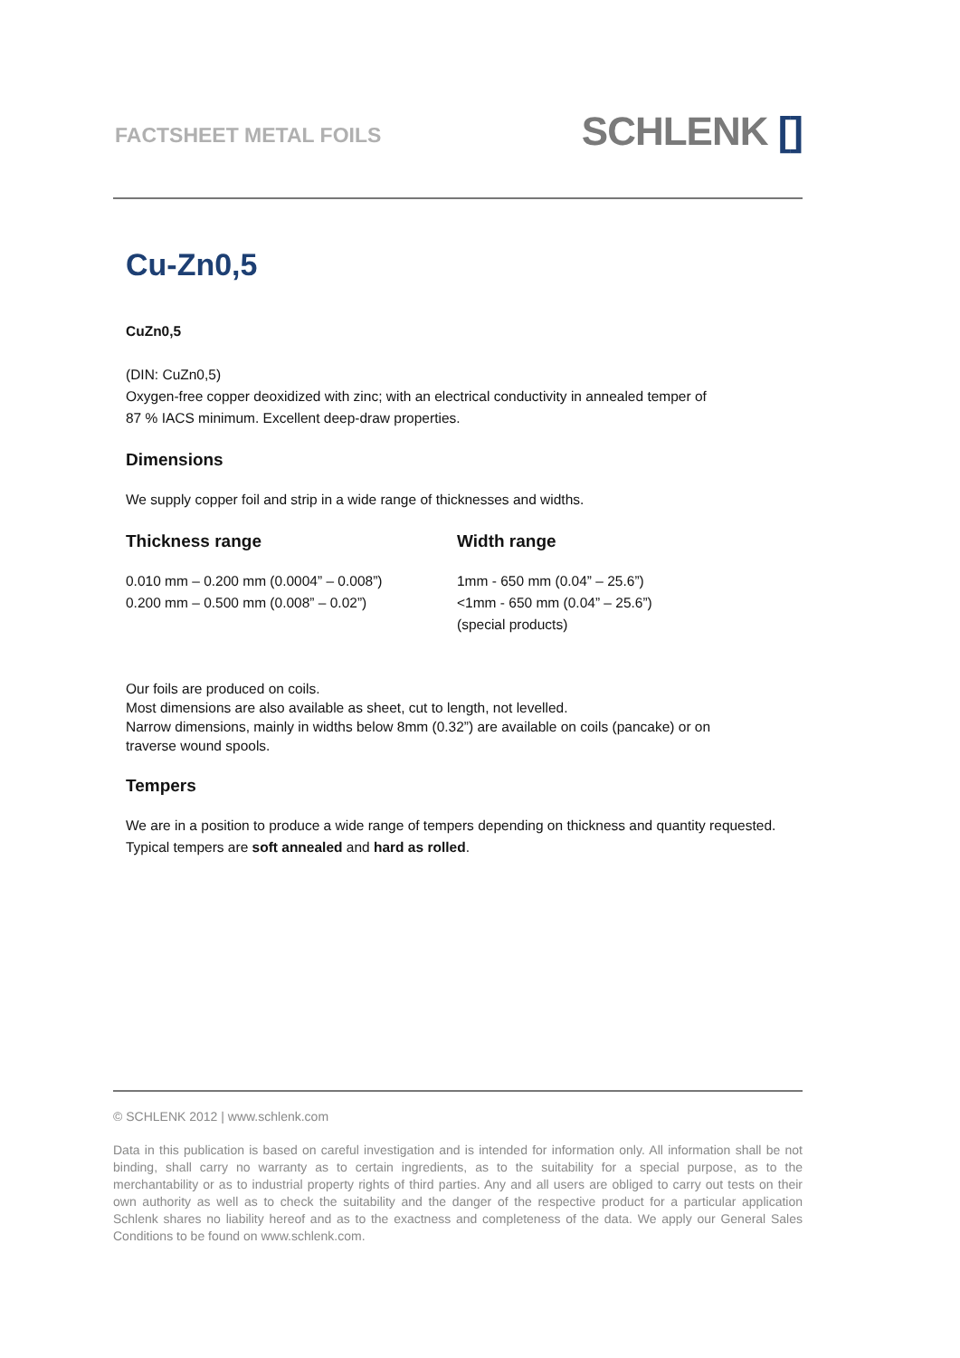FACTSHEET METAL FOILS SCHLENK []
Cu-Zn0,5
CuZn0,5
(DIN: CuZn0,5)
Oxygen-free copper deoxidized with zinc; with an electrical conductivity in annealed temper of
87 % IACS minimum. Excellent deep-draw properties.
Dimensions
We supply copper foil and strip in a wide range of thicknesses and widths.
Thickness range
0.010 mm – 0.200 mm (0.0004” – 0.008”)
0.200 mm – 0.500 mm (0.008” – 0.02”)
Width range
1mm - 650 mm (0.04” – 25.6”)
<1mm - 650 mm (0.04” – 25.6”)
(special products)
Our foils are produced on coils.
Most dimensions are also available as sheet, cut to length, not levelled.
Narrow dimensions, mainly in widths below 8mm (0.32”) are available on coils (pancake) or on
traverse wound spools.
Tempers
We are in a position to produce a wide range of tempers depending on thickness and quantity requested.
Typical tempers are soft annealed and hard as rolled.
© SCHLENK 2012 | www.schlenk.com
Data in this publication is based on careful investigation and is intended for information only. All information shall be not binding, shall carry no warranty as to certain ingredients, as to the suitability for a special purpose, as to the merchantability or as to industrial property rights of third parties. Any and all users are obliged to carry out tests on their own authority as well as to check the suitability and the danger of the respective product for a particular application Schlenk shares no liability hereof and as to the exactness and completeness of the data. We apply our General Sales Conditions to be found on www.schlenk.com.